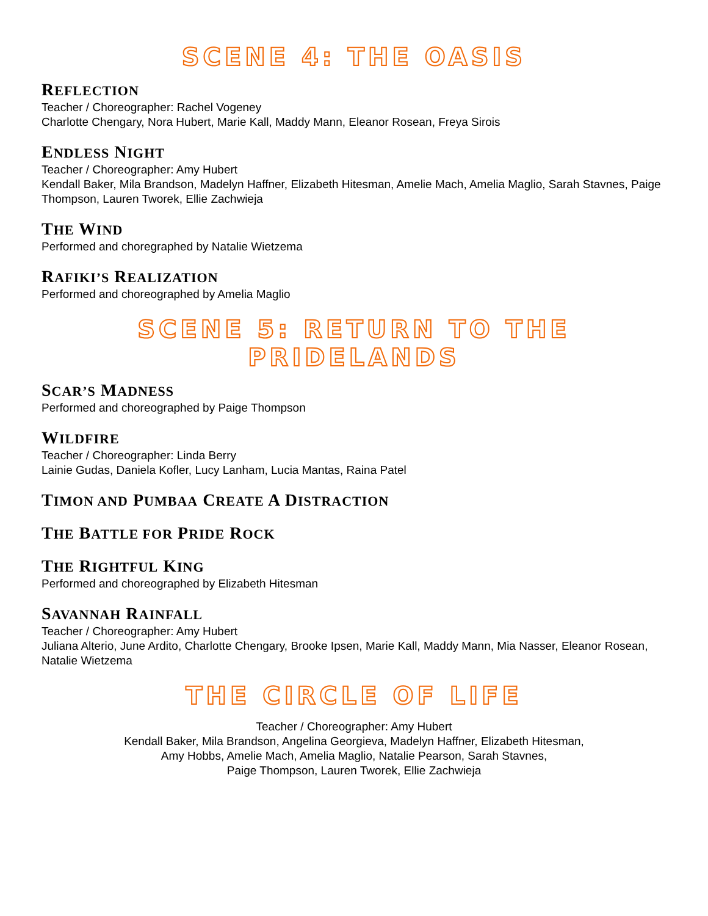SCENE 4: THE OASIS
REFLECTION
Teacher / Choreographer: Rachel Vogeney
Charlotte Chengary, Nora Hubert, Marie Kall, Maddy Mann, Eleanor Rosean, Freya Sirois
ENDLESS NIGHT
Teacher / Choreographer: Amy Hubert
Kendall Baker, Mila Brandson, Madelyn Haffner, Elizabeth Hitesman, Amelie Mach, Amelia Maglio, Sarah Stavnes, Paige Thompson, Lauren Tworek, Ellie Zachwieja
THE WIND
Performed and choregraphed by Natalie Wietzema
RAFIKI’S REALIZATION
Performed and choreographed by Amelia Maglio
SCENE 5: RETURN TO THE PRIDELANDS
SCAR’S MADNESS
Performed and choreographed by Paige Thompson
WILDFIRE
Teacher / Choreographer: Linda Berry
Lainie Gudas, Daniela Kofler, Lucy Lanham, Lucia Mantas, Raina Patel
TIMON AND PUMBAA CREATE A DISTRACTION
THE BATTLE FOR PRIDE ROCK
THE RIGHTFUL KING
Performed and choreographed by Elizabeth Hitesman
SAVANNAH RAINFALL
Teacher / Choreographer: Amy Hubert
Juliana Alterio, June Ardito, Charlotte Chengary, Brooke Ipsen, Marie Kall, Maddy Mann, Mia Nasser, Eleanor Rosean, Natalie Wietzema
THE CIRCLE OF LIFE
Teacher / Choreographer: Amy Hubert
Kendall Baker, Mila Brandson, Angelina Georgieva, Madelyn Haffner, Elizabeth Hitesman,
Amy Hobbs, Amelie Mach, Amelia Maglio, Natalie Pearson, Sarah Stavnes,
Paige Thompson, Lauren Tworek, Ellie Zachwieja